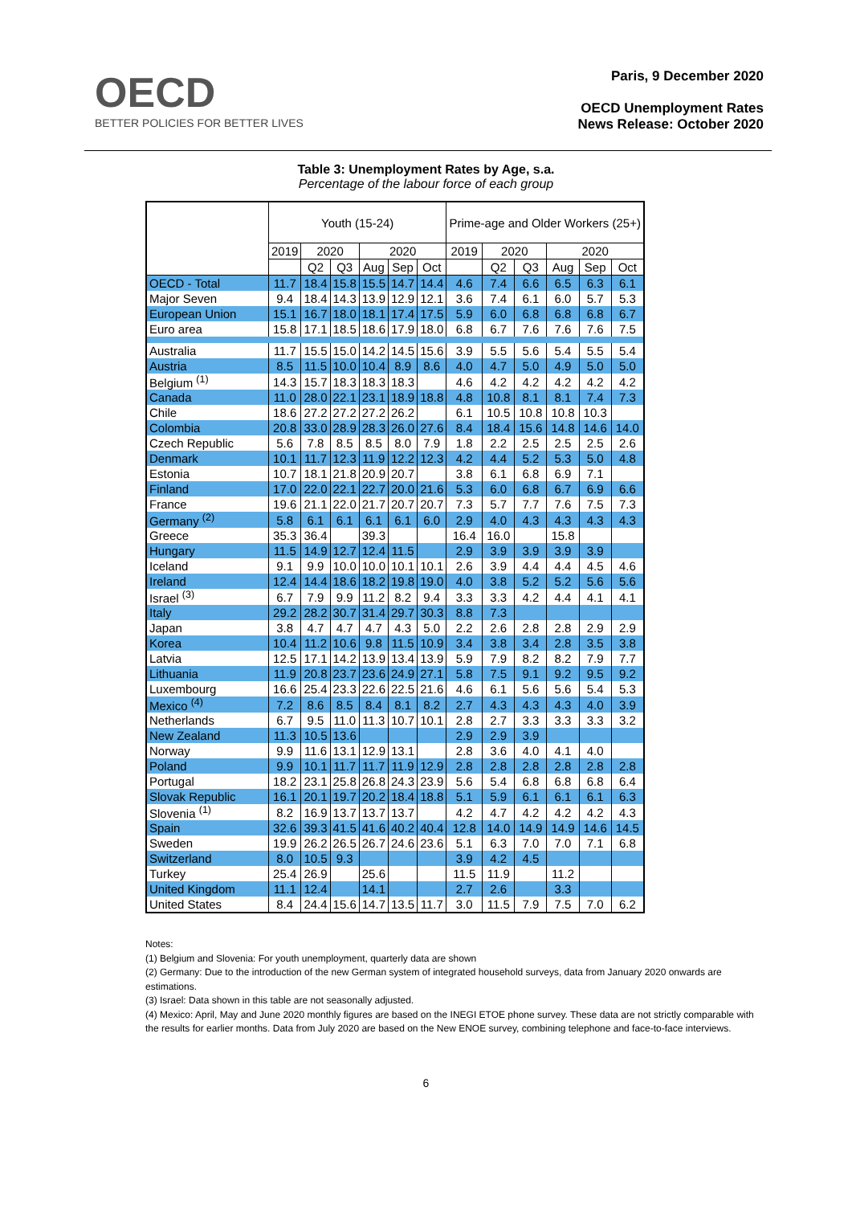OECD
BETTER POLICIES FOR BETTER LIVES
Paris, 9 December 2020
OECD Unemployment Rates
News Release: October 2020
Table 3: Unemployment Rates by Age, s.a.
Percentage of the labour force of each group
| | Youth (15-24) | | | | | | Prime-age and Older Workers (25+) | | | | | |
| --- | --- | --- | --- | --- | --- | --- | --- | --- | --- | --- | --- | --- |
| | 2019 | 2020 | | 2020 | | | 2019 | 2020 | | 2020 | | |
| | | Q2 | Q3 | Aug | Sep | Oct | | Q2 | Q3 | Aug | Sep | Oct |
| OECD - Total | 11.7 | 18.4 | 15.8 | 15.5 | 14.7 | 14.4 | 4.6 | 7.4 | 6.6 | 6.5 | 6.3 | 6.1 |
| Major Seven | 9.4 | 18.4 | 14.3 | 13.9 | 12.9 | 12.1 | 3.6 | 7.4 | 6.1 | 6.0 | 5.7 | 5.3 |
| European Union | 15.1 | 16.7 | 18.0 | 18.1 | 17.4 | 17.5 | 5.9 | 6.0 | 6.8 | 6.8 | 6.8 | 6.7 |
| Euro area | 15.8 | 17.1 | 18.5 | 18.6 | 17.9 | 18.0 | 6.8 | 6.7 | 7.6 | 7.6 | 7.6 | 7.5 |
| Australia | 11.7 | 15.5 | 15.0 | 14.2 | 14.5 | 15.6 | 3.9 | 5.5 | 5.6 | 5.4 | 5.5 | 5.4 |
| Austria | 8.5 | 11.5 | 10.0 | 10.4 | 8.9 | 8.6 | 4.0 | 4.7 | 5.0 | 4.9 | 5.0 | 5.0 |
| Belgium <sup>(1)</sup> | 14.3 | 15.7 | 18.3 | 18.3 | 18.3 | | 4.6 | 4.2 | 4.2 | 4.2 | 4.2 | 4.2 |
| Canada | 11.0 | 28.0 | 22.1 | 23.1 | 18.9 | 18.8 | 4.8 | 10.8 | 8.1 | 8.1 | 7.4 | 7.3 |
| Chile | 18.6 | 27.2 | 27.2 | 27.2 | 26.2 | | 6.1 | 10.5 | 10.8 | 10.8 | 10.3 | |
| Colombia | 20.8 | 33.0 | 28.9 | 28.3 | 26.0 | 27.6 | 8.4 | 18.4 | 15.6 | 14.8 | 14.6 | 14.0 |
| Czech Republic | 5.6 | 7.8 | 8.5 | 8.5 | 8.0 | 7.9 | 1.8 | 2.2 | 2.5 | 2.5 | 2.5 | 2.6 |
| Denmark | 10.1 | 11.7 | 12.3 | 11.9 | 12.2 | 12.3 | 4.2 | 4.4 | 5.2 | 5.3 | 5.0 | 4.8 |
| Estonia | 10.7 | 18.1 | 21.8 | 20.9 | 20.7 | | 3.8 | 6.1 | 6.8 | 6.9 | 7.1 | |
| Finland | 17.0 | 22.0 | 22.1 | 22.7 | 20.0 | 21.6 | 5.3 | 6.0 | 6.8 | 6.7 | 6.9 | 6.6 |
| France | 19.6 | 21.1 | 22.0 | 21.7 | 20.7 | 20.7 | 7.3 | 5.7 | 7.7 | 7.6 | 7.5 | 7.3 |
| Germany <sup>(2)</sup> | 5.8 | 6.1 | 6.1 | 6.1 | 6.1 | 6.0 | 2.9 | 4.0 | 4.3 | 4.3 | 4.3 | 4.3 |
| Greece | 35.3 | 36.4 | | 39.3 | | | 16.4 | 16.0 | | 15.8 | | |
| Hungary | 11.5 | 14.9 | 12.7 | 12.4 | 11.5 | | 2.9 | 3.9 | 3.9 | 3.9 | 3.9 | |
| Iceland | 9.1 | 9.9 | 10.0 | 10.0 | 10.1 | 10.1 | 2.6 | 3.9 | 4.4 | 4.4 | 4.5 | 4.6 |
| Ireland | 12.4 | 14.4 | 18.6 | 18.2 | 19.8 | 19.0 | 4.0 | 3.8 | 5.2 | 5.2 | 5.6 | 5.6 |
| Israel <sup>(3)</sup> | 6.7 | 7.9 | 9.9 | 11.2 | 8.2 | 9.4 | 3.3 | 3.3 | 4.2 | 4.4 | 4.1 | 4.1 |
| Italy | 29.2 | 28.2 | 30.7 | 31.4 | 29.7 | 30.3 | 8.8 | 7.3 | | | | |
| Japan | 3.8 | 4.7 | 4.7 | 4.7 | 4.3 | 5.0 | 2.2 | 2.6 | 2.8 | 2.8 | 2.9 | 2.9 |
| Korea | 10.4 | 11.2 | 10.6 | 9.8 | 11.5 | 10.9 | 3.4 | 3.8 | 3.4 | 2.8 | 3.5 | 3.8 |
| Latvia | 12.5 | 17.1 | 14.2 | 13.9 | 13.4 | 13.9 | 5.9 | 7.9 | 8.2 | 8.2 | 7.9 | 7.7 |
| Lithuania | 11.9 | 20.8 | 23.7 | 23.6 | 24.9 | 27.1 | 5.8 | 7.5 | 9.1 | 9.2 | 9.5 | 9.2 |
| Luxembourg | 16.6 | 25.4 | 23.3 | 22.6 | 22.5 | 21.6 | 4.6 | 6.1 | 5.6 | 5.6 | 5.4 | 5.3 |
| Mexico <sup>(4)</sup> | 7.2 | 8.6 | 8.5 | 8.4 | 8.1 | 8.2 | 2.7 | 4.3 | 4.3 | 4.3 | 4.0 | 3.9 |
| Netherlands | 6.7 | 9.5 | 11.0 | 11.3 | 10.7 | 10.1 | 2.8 | 2.7 | 3.3 | 3.3 | 3.3 | 3.2 |
| New Zealand | 11.3 | 10.5 | 13.6 | | | | 2.9 | 2.9 | 3.9 | | | |
| Norway | 9.9 | 11.6 | 13.1 | 12.9 | 13.1 | | 2.8 | 3.6 | 4.0 | 4.1 | 4.0 | |
| Poland | 9.9 | 10.1 | 11.7 | 11.7 | 11.9 | 12.9 | 2.8 | 2.8 | 2.8 | 2.8 | 2.8 | 2.8 |
| Portugal | 18.2 | 23.1 | 25.8 | 26.8 | 24.3 | 23.9 | 5.6 | 5.4 | 6.8 | 6.8 | 6.8 | 6.4 |
| Slovak Republic | 16.1 | 20.1 | 19.7 | 20.2 | 18.4 | 18.8 | 5.1 | 5.9 | 6.1 | 6.1 | 6.1 | 6.3 |
| Slovenia <sup>(1)</sup> | 8.2 | 16.9 | 13.7 | 13.7 | 13.7 | | 4.2 | 4.7 | 4.2 | 4.2 | 4.2 | 4.3 |
| Spain | 32.6 | 39.3 | 41.5 | 41.6 | 40.2 | 40.4 | 12.8 | 14.0 | 14.9 | 14.9 | 14.6 | 14.5 |
| Sweden | 19.9 | 26.2 | 26.5 | 26.7 | 24.6 | 23.6 | 5.1 | 6.3 | 7.0 | 7.0 | 7.1 | 6.8 |
| Switzerland | 8.0 | 10.5 | 9.3 | | | | 3.9 | 4.2 | 4.5 | | | |
| Turkey | 25.4 | 26.9 | | 25.6 | | | 11.5 | 11.9 | | 11.2 | | |
| United Kingdom | 11.1 | 12.4 | | 14.1 | | | 2.7 | 2.6 | | 3.3 | | |
| United States | 8.4 | 24.4 | 15.6 | 14.7 | 13.5 | 11.7 | 3.0 | 11.5 | 7.9 | 7.5 | 7.0 | 6.2 |
Notes:
(1) Belgium and Slovenia: For youth unemployment, quarterly data are shown
(2) Germany: Due to the introduction of the new German system of integrated household surveys, data from January 2020 onwards are estimations.
(3) Israel: Data shown in this table are not seasonally adjusted.
(4) Mexico: April, May and June 2020 monthly figures are based on the INEGI ETOE phone survey. These data are not strictly comparable with the results for earlier months. Data from July 2020 are based on the New ENOE survey, combining telephone and face-to-face interviews.
6